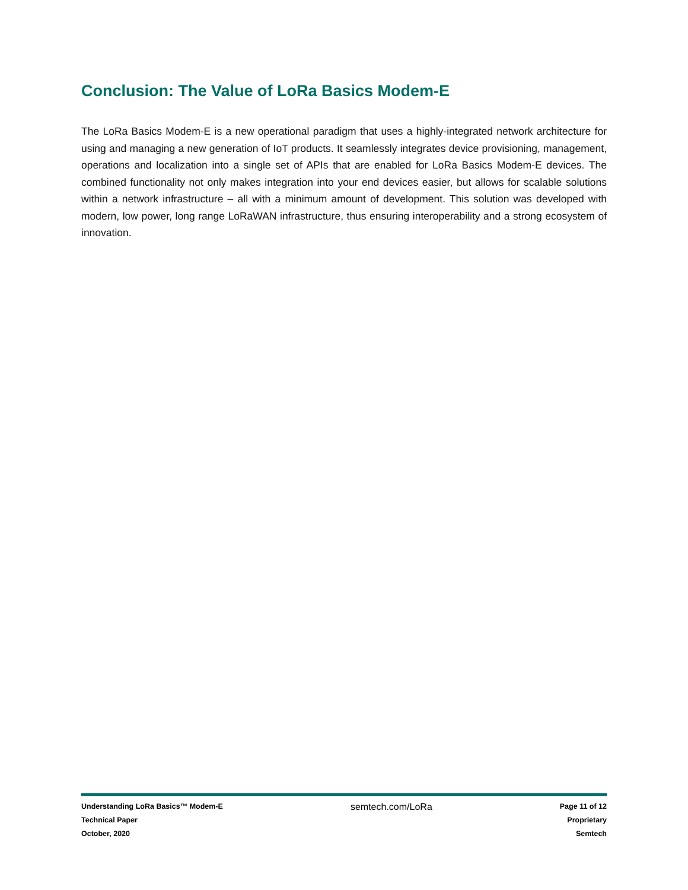Conclusion: The Value of LoRa Basics Modem-E
The LoRa Basics Modem-E is a new operational paradigm that uses a highly-integrated network architecture for using and managing a new generation of IoT products. It seamlessly integrates device provisioning, management, operations and localization into a single set of APIs that are enabled for LoRa Basics Modem-E devices. The combined functionality not only makes integration into your end devices easier, but allows for scalable solutions within a network infrastructure – all with a minimum amount of development. This solution was developed with modern, low power, long range LoRaWAN infrastructure, thus ensuring interoperability and a strong ecosystem of innovation.
Understanding LoRa Basics™ Modem-E
Technical Paper
October, 2020
semtech.com/LoRa
Page 11 of 12
Proprietary
Semtech